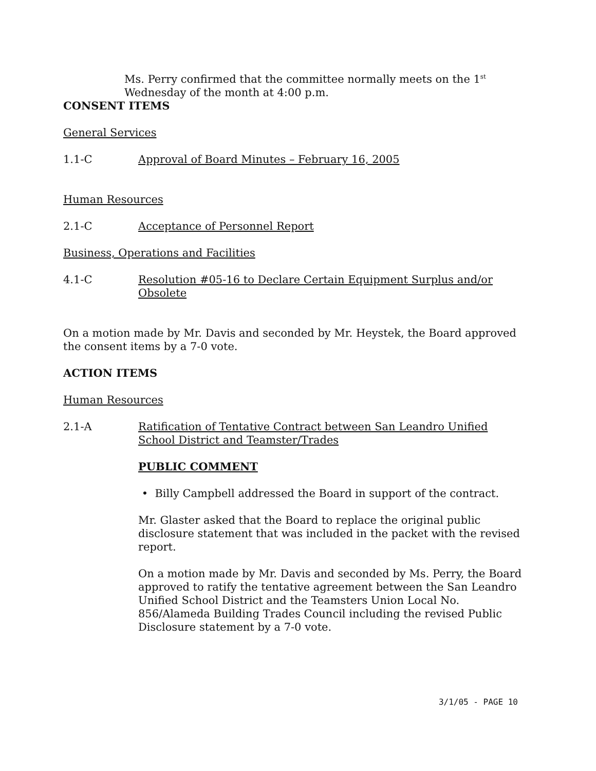Ms. Perry confirmed that the committee normally meets on the 1<sup>st</sup> Wednesday of the month at 4:00 p.m.
CONSENT ITEMS
General Services
1.1-C Approval of Board Minutes – February 16, 2005
Human Resources
2.1-C Acceptance of Personnel Report
Business, Operations and Facilities
4.1-C Resolution #05-16 to Declare Certain Equipment Surplus and/or Obsolete
On a motion made by Mr. Davis and seconded by Mr. Heystek, the Board approved the consent items by a 7-0 vote.
ACTION ITEMS
Human Resources
2.1-A Ratification of Tentative Contract between San Leandro Unified School District and Teamster/Trades
PUBLIC COMMENT
• Billy Campbell addressed the Board in support of the contract.
Mr. Glaster asked that the Board to replace the original public disclosure statement that was included in the packet with the revised report.
On a motion made by Mr. Davis and seconded by Ms. Perry, the Board approved to ratify the tentative agreement between the San Leandro Unified School District and the Teamsters Union Local No. 856/Alameda Building Trades Council including the revised Public Disclosure statement by a 7-0 vote.
3/1/05 - PAGE 10